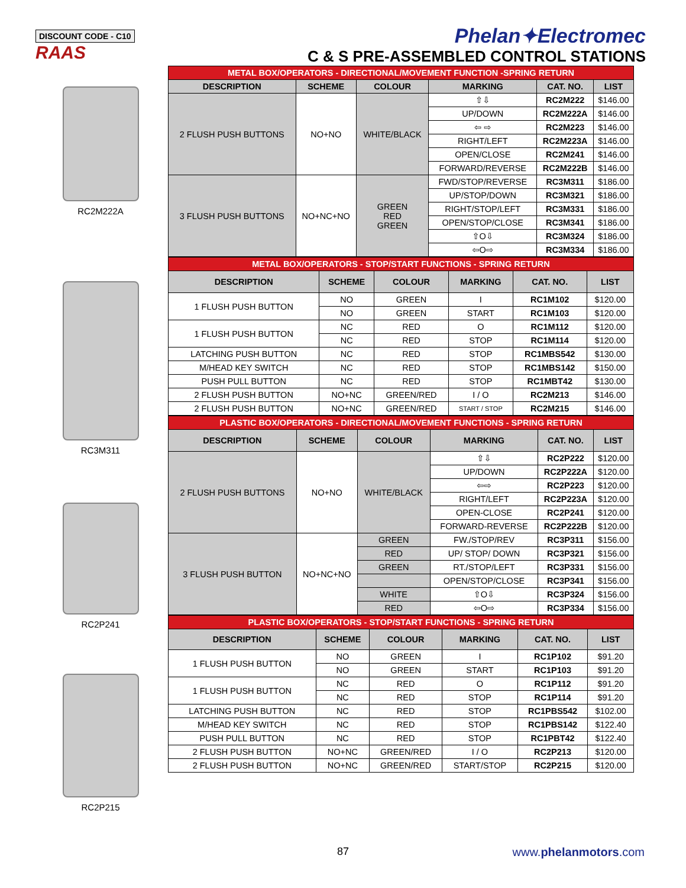DISCOUNT CODE - C10
RAAS
RC2M222A
RC3M311
RC2P241
RC2P215
Phelan✦Electromec
C & S PRE-ASSEMBLED CONTROL STATIONS
| METAL BOX/OPERATORS - DIRECTIONAL/MOVEMENT FUNCTION -SPRING RETURN | | | | | |
| DESCRIPTION | SCHEME | COLOUR | MARKING | CAT. NO. | LIST |
| 2 FLUSH PUSH BUTTONS | NO+NO | WHITE/BLACK | ⇧⇩ | RC2M222 | $146.00 |
| | | | UP/DOWN | RC2M222A | $146.00 |
| | | | ⇦ ⇨ | RC2M223 | $146.00 |
| | | | RIGHT/LEFT | RC2M223A | $146.00 |
| | | | OPEN/CLOSE | RC2M241 | $146.00 |
| | | | FORWARD/REVERSE | RC2M222B | $146.00 |
| 3 FLUSH PUSH BUTTONS | NO+NC+NO | GREEN RED GREEN | FWD/STOP/REVERSE | RC3M311 | $186.00 |
| | | | UP/STOP/DOWN | RC3M321 | $186.00 |
| | | | RIGHT/STOP/LEFT | RC3M331 | $186.00 |
| | | | OPEN/STOP/CLOSE | RC3M341 | $186.00 |
| | | | ⇧O⇩ | RC3M324 | $186.00 |
| | | | ⇦O⇨ | RC3M334 | $186.00 |
| METAL BOX/OPERATORS - STOP/START FUNCTIONS - SPRING RETURN | | | | | |
| DESCRIPTION | SCHEME | COLOUR | MARKING | CAT. NO. | LIST |
| 1 FLUSH PUSH BUTTON | NO | GREEN | I | RC1M102 | $120.00 |
| | NO | GREEN | START | RC1M103 | $120.00 |
| 1 FLUSH PUSH BUTTON | NC | RED | O | RC1M112 | $120.00 |
| | NC | RED | STOP | RC1M114 | $120.00 |
| LATCHING PUSH BUTTON | NC | RED | STOP | RC1MBS542 | $130.00 |
| M/HEAD KEY SWITCH | NC | RED | STOP | RC1MBS142 | $150.00 |
| PUSH PULL BUTTON | NC | RED | STOP | RC1MBT42 | $130.00 |
| 2 FLUSH PUSH BUTTON | NO+NC | GREEN/RED | I / O | RC2M213 | $146.00 |
| 2 FLUSH PUSH BUTTON | NO+NC | GREEN/RED | START / STOP | RC2M215 | $146.00 |
| PLASTIC BOX/OPERATORS - DIRECTIONAL/MOVEMENT FUNCTIONS - SPRING RETURN | | | | | |
| DESCRIPTION | SCHEME | COLOUR | MARKING | CAT. NO. | LIST |
| 2 FLUSH PUSH BUTTONS | NO+NO | WHITE/BLACK | ⇧⇩ | RC2P222 | $120.00 |
| | | | UP/DOWN | RC2P222A | $120.00 |
| | | | ⇦⇨ | RC2P223 | $120.00 |
| | | | RIGHT/LEFT | RC2P223A | $120.00 |
| | | | OPEN-CLOSE | RC2P241 | $120.00 |
| | | | FORWARD-REVERSE | RC2P222B | $120.00 |
| 3 FLUSH PUSH BUTTON | NO+NC+NO | GREEN | FW./STOP/REV | RC3P311 | $156.00 |
| | | RED | UP/ STOP/ DOWN | RC3P321 | $156.00 |
| | | GREEN | RT./STOP/LEFT | RC3P331 | $156.00 |
| | | | OPEN/STOP/CLOSE | RC3P341 | $156.00 |
| | | WHITE | ⇧O⇩ | RC3P324 | $156.00 |
| | | RED | ⇦O⇨ | RC3P334 | $156.00 |
| PLASTIC BOX/OPERATORS - STOP/START FUNCTIONS - SPRING RETURN | | | | | |
| DESCRIPTION | SCHEME | COLOUR | MARKING | CAT. NO. | LIST |
| 1 FLUSH PUSH BUTTON | NO | GREEN | I | RC1P102 | $91.20 |
| | NO | GREEN | START | RC1P103 | $91.20 |
| 1 FLUSH PUSH BUTTON | NC | RED | O | RC1P112 | $91.20 |
| | NC | RED | STOP | RC1P114 | $91.20 |
| LATCHING PUSH BUTTON | NC | RED | STOP | RC1PBS542 | $102.00 |
| M/HEAD KEY SWITCH | NC | RED | STOP | RC1PBS142 | $122.40 |
| PUSH PULL BUTTON | NC | RED | STOP | RC1PBT42 | $122.40 |
| 2 FLUSH PUSH BUTTON | NO+NC | GREEN/RED | I / O | RC2P213 | $120.00 |
| 2 FLUSH PUSH BUTTON | NO+NC | GREEN/RED | START/STOP | RC2P215 | $120.00 |
87 www.phelanmotors.com